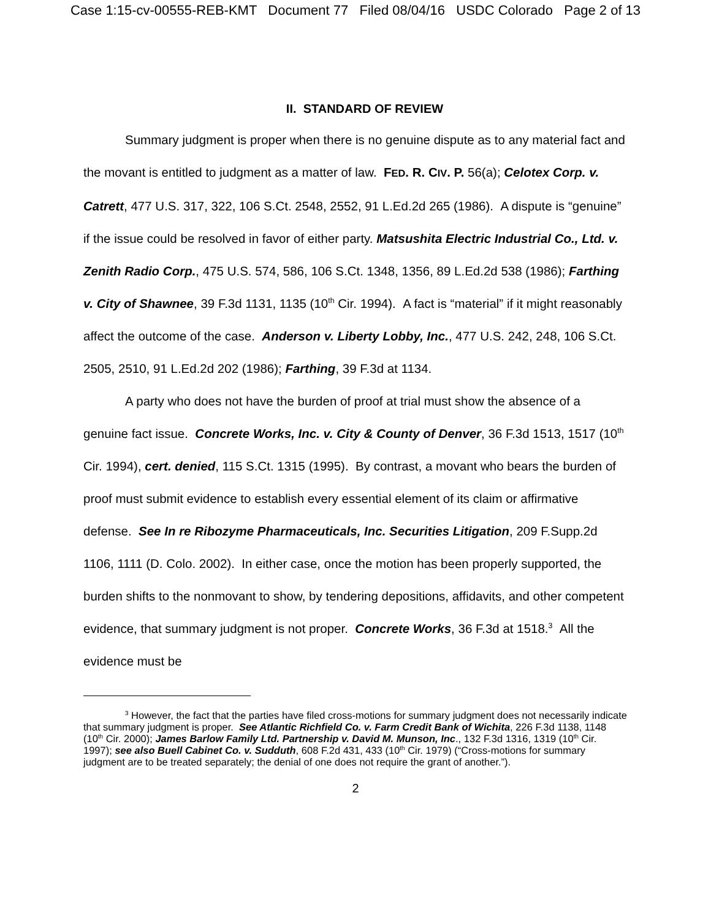Case 1:15-cv-00555-REB-KMT Document 77 Filed 08/04/16 USDC Colorado Page 2 of 13
II. STANDARD OF REVIEW
Summary judgment is proper when there is no genuine dispute as to any material fact and the movant is entitled to judgment as a matter of law. FED. R. CIV. P. 56(a); Celotex Corp. v. Catrett, 477 U.S. 317, 322, 106 S.Ct. 2548, 2552, 91 L.Ed.2d 265 (1986). A dispute is “genuine” if the issue could be resolved in favor of either party. Matsushita Electric Industrial Co., Ltd. v. Zenith Radio Corp., 475 U.S. 574, 586, 106 S.Ct. 1348, 1356, 89 L.Ed.2d 538 (1986); Farthing v. City of Shawnee, 39 F.3d 1131, 1135 (10<sup>th</sup> Cir. 1994). A fact is “material” if it might reasonably affect the outcome of the case. Anderson v. Liberty Lobby, Inc., 477 U.S. 242, 248, 106 S.Ct. 2505, 2510, 91 L.Ed.2d 202 (1986); Farthing, 39 F.3d at 1134.
A party who does not have the burden of proof at trial must show the absence of a genuine fact issue. Concrete Works, Inc. v. City & County of Denver, 36 F.3d 1513, 1517 (10<sup>th</sup> Cir. 1994), cert. denied, 115 S.Ct. 1315 (1995). By contrast, a movant who bears the burden of proof must submit evidence to establish every essential element of its claim or affirmative defense. See In re Ribozyme Pharmaceuticals, Inc. Securities Litigation, 209 F.Supp.2d 1106, 1111 (D. Colo. 2002). In either case, once the motion has been properly supported, the burden shifts to the nonmovant to show, by tendering depositions, affidavits, and other competent evidence, that summary judgment is not proper. Concrete Works, 36 F.3d at 1518.<sup>3</sup> All the evidence must be
<sup>3</sup> However, the fact that the parties have filed cross-motions for summary judgment does not necessarily indicate that summary judgment is proper. See Atlantic Richfield Co. v. Farm Credit Bank of Wichita, 226 F.3d 1138, 1148 (10<sup>th</sup> Cir. 2000); James Barlow Family Ltd. Partnership v. David M. Munson, Inc., 132 F.3d 1316, 1319 (10<sup>th</sup> Cir. 1997); see also Buell Cabinet Co. v. Sudduth, 608 F.2d 431, 433 (10<sup>th</sup> Cir. 1979) (“Cross-motions for summary judgment are to be treated separately; the denial of one does not require the grant of another.”).
2